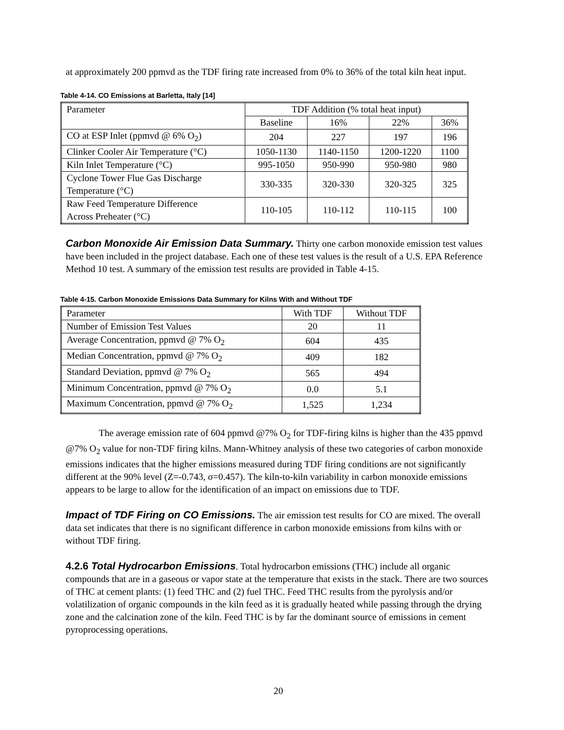at approximately 200 ppmvd as the TDF firing rate increased from 0% to 36% of the total kiln heat input.
Table 4-14. CO Emissions at Barletta, Italy [14]
| Parameter | TDF Addition (% total heat input) | | | |
| | Baseline | 16% | 22% | 36% |
| CO at ESP Inlet (ppmvd @ 6% O<sub>2</sub>) | 204 | 227 | 197 | 196 |
| Clinker Cooler Air Temperature (°C) | 1050-1130 | 1140-1150 | 1200-1220 | 1100 |
| Kiln Inlet Temperature (°C) | 995-1050 | 950-990 | 950-980 | 980 |
| Cyclone Tower Flue Gas Discharge Temperature (°C) | 330-335 | 320-330 | 320-325 | 325 |
| Raw Feed Temperature Difference Across Preheater (°C) | 110-105 | 110-112 | 110-115 | 100 |
Carbon Monoxide Air Emission Data Summary. Thirty one carbon monoxide emission test values have been included in the project database. Each one of these test values is the result of a U.S. EPA Reference Method 10 test. A summary of the emission test results are provided in Table 4-15.
Table 4-15. Carbon Monoxide Emissions Data Summary for Kilns With and Without TDF
| Parameter | With TDF | Without TDF |
| Number of Emission Test Values | 20 | 11 |
| Average Concentration, ppmvd @ 7% O<sub>2</sub> | 604 | 435 |
| Median Concentration, ppmvd @ 7% O<sub>2</sub> | 409 | 182 |
| Standard Deviation, ppmvd @ 7% O<sub>2</sub> | 565 | 494 |
| Minimum Concentration, ppmvd @ 7% O<sub>2</sub> | 0.0 | 5.1 |
| Maximum Concentration, ppmvd @ 7% O<sub>2</sub> | 1,525 | 1,234 |
The average emission rate of 604 ppmvd @7% O<sub>2</sub> for TDF-firing kilns is higher than the 435 ppmvd @7% O<sub>2</sub> value for non-TDF firing kilns. Mann-Whitney analysis of these two categories of carbon monoxide emissions indicates that the higher emissions measured during TDF firing conditions are not significantly different at the 90% level (Z=-0.743, σ=0.457). The kiln-to-kiln variability in carbon monoxide emissions appears to be large to allow for the identification of an impact on emissions due to TDF.
Impact of TDF Firing on CO Emissions. The air emission test results for CO are mixed. The overall data set indicates that there is no significant difference in carbon monoxide emissions from kilns with or without TDF firing.
4.2.6 Total Hydrocarbon Emissions. Total hydrocarbon emissions (THC) include all organic compounds that are in a gaseous or vapor state at the temperature that exists in the stack. There are two sources of THC at cement plants: (1) feed THC and (2) fuel THC. Feed THC results from the pyrolysis and/or volatilization of organic compounds in the kiln feed as it is gradually heated while passing through the drying zone and the calcination zone of the kiln. Feed THC is by far the dominant source of emissions in cement pyroprocessing operations.
20